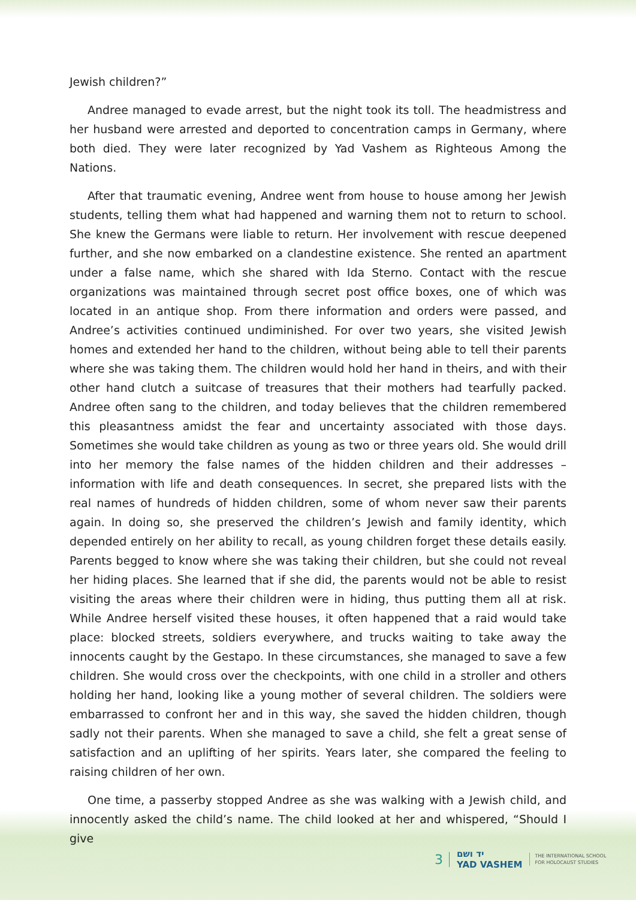Jewish children?”
Andree managed to evade arrest, but the night took its toll. The headmistress and her husband were arrested and deported to concentration camps in Germany, where both died. They were later recognized by Yad Vashem as Righteous Among the Nations.
After that traumatic evening, Andree went from house to house among her Jewish students, telling them what had happened and warning them not to return to school. She knew the Germans were liable to return. Her involvement with rescue deepened further, and she now embarked on a clandestine existence. She rented an apartment under a false name, which she shared with Ida Sterno. Contact with the rescue organizations was maintained through secret post office boxes, one of which was located in an antique shop. From there information and orders were passed, and Andree’s activities continued undiminished. For over two years, she visited Jewish homes and extended her hand to the children, without being able to tell their parents where she was taking them. The children would hold her hand in theirs, and with their other hand clutch a suitcase of treasures that their mothers had tearfully packed. Andree often sang to the children, and today believes that the children remembered this pleasantness amidst the fear and uncertainty associated with those days. Sometimes she would take children as young as two or three years old. She would drill into her memory the false names of the hidden children and their addresses – information with life and death consequences. In secret, she prepared lists with the real names of hundreds of hidden children, some of whom never saw their parents again. In doing so, she preserved the children’s Jewish and family identity, which depended entirely on her ability to recall, as young children forget these details easily. Parents begged to know where she was taking their children, but she could not reveal her hiding places. She learned that if she did, the parents would not be able to resist visiting the areas where their children were in hiding, thus putting them all at risk. While Andree herself visited these houses, it often happened that a raid would take place: blocked streets, soldiers everywhere, and trucks waiting to take away the innocents caught by the Gestapo. In these circumstances, she managed to save a few children. She would cross over the checkpoints, with one child in a stroller and others holding her hand, looking like a young mother of several children. The soldiers were embarrassed to confront her and in this way, she saved the hidden children, though sadly not their parents. When she managed to save a child, she felt a great sense of satisfaction and an uplifting of her spirits. Years later, she compared the feeling to raising children of her own.
One time, a passerby stopped Andree as she was walking with a Jewish child, and innocently asked the child’s name. The child looked at her and whispered, “Should I give
3
יד ושם
YAD VASHEM
THE INTERNATIONAL SCHOOL
FOR HOLOCAUST STUDIES